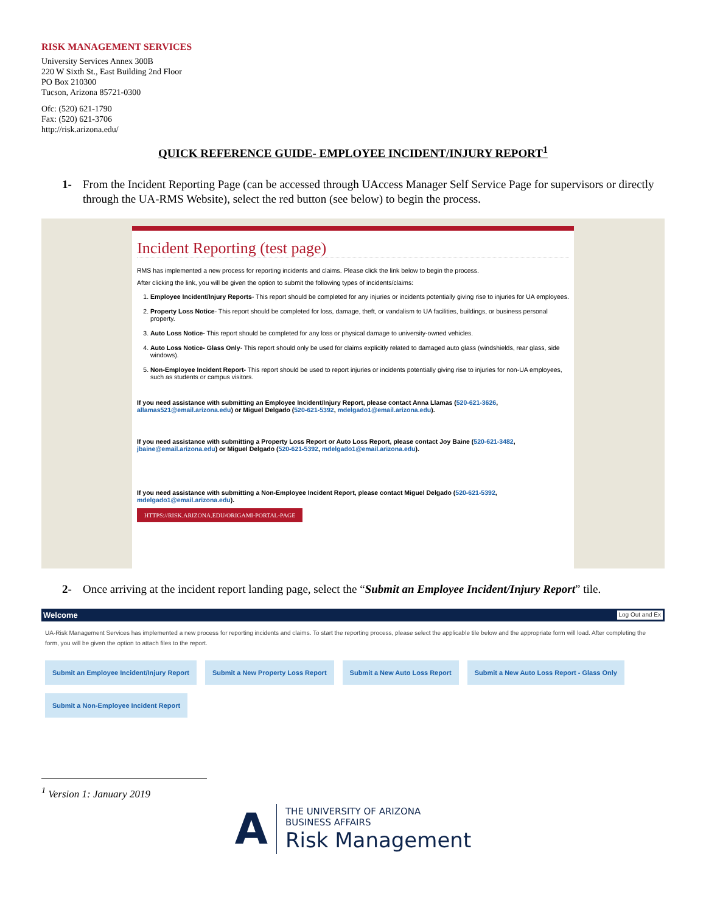RISK MANAGEMENT SERVICES
University Services Annex 300B
220 W Sixth St., East Building 2nd Floor
PO Box 210300
Tucson, Arizona 85721-0300
Ofc: (520) 621-1790
Fax: (520) 621-3706
http://risk.arizona.edu/
QUICK REFERENCE GUIDE- EMPLOYEE INCIDENT/INJURY REPORT<sup>1</sup>
1- From the Incident Reporting Page (can be accessed through UAccess Manager Self Service Page for supervisors or directly through the UA-RMS Website), select the red button (see below) to begin the process.
Incident Reporting (test page)
RMS has implemented a new process for reporting incidents and claims. Please click the link below to begin the process.
After clicking the link, you will be given the option to submit the following types of incidents/claims:
1. Employee Incident/Injury Reports- This report should be completed for any injuries or incidents potentially giving rise to injuries for UA employees.
2. Property Loss Notice- This report should be completed for loss, damage, theft, or vandalism to UA facilities, buildings, or business personal property.
3. Auto Loss Notice- This report should be completed for any loss or physical damage to university-owned vehicles.
4. Auto Loss Notice- Glass Only- This report should only be used for claims explicitly related to damaged auto glass (windshields, rear glass, side windows).
5. Non-Employee Incident Report- This report should be used to report injuries or incidents potentially giving rise to injuries for non-UA employees, such as students or campus visitors.
If you need assistance with submitting an Employee Incident/Injury Report, please contact Anna Llamas (520-621-3626, allamas521@email.arizona.edu) or Miguel Delgado (520-621-5392, mdelgado1@email.arizona.edu).
If you need assistance with submitting a Property Loss Report or Auto Loss Report, please contact Joy Baine (520-621-3482, jbaine@email.arizona.edu) or Miguel Delgado (520-621-5392, mdelgado1@email.arizona.edu).
If you need assistance with submitting a Non-Employee Incident Report, please contact Miguel Delgado (520-621-5392, mdelgado1@email.arizona.edu).
HTTPS://RISK.ARIZONA.EDU/ORIGAMI-PORTAL-PAGE
2- Once arriving at the incident report landing page, select the “Submit an Employee Incident/Injury Report” tile.
Welcome Log Out and Ex
UA-Risk Management Services has implemented a new process for reporting incidents and claims. To start the reporting process, please select the applicable tile below and the appropriate form will load. After completing the form, you will be given the option to attach files to the report.
Submit an Employee Incident/Injury Report
Submit a New Property Loss Report
Submit a New Auto Loss Report
Submit a New Auto Loss Report - Glass Only
Submit a Non-Employee Incident Report
<sup>1</sup> Version 1: January 2019
A
THE UNIVERSITY OF ARIZONA
BUSINESS AFFAIRS
Risk Management